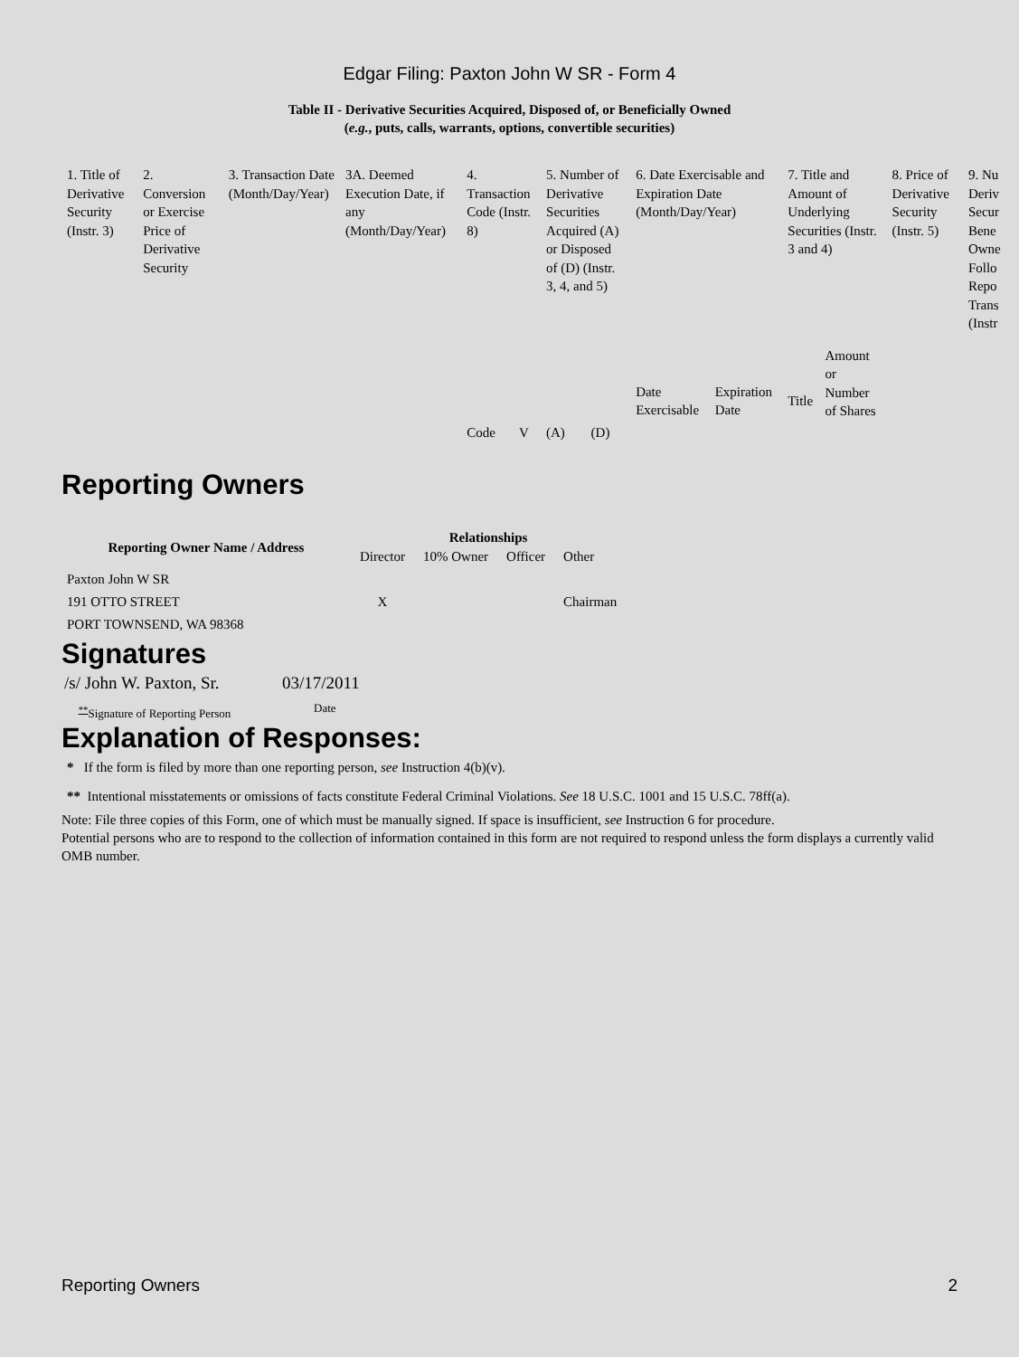Edgar Filing: Paxton John W SR - Form 4
Table II - Derivative Securities Acquired, Disposed of, or Beneficially Owned
(e.g., puts, calls, warrants, options, convertible securities)
| 1. Title of Derivative Security (Instr. 3) | 2. Conversion or Exercise Price of Derivative Security | 3. Transaction Date (Month/Day/Year) | 3A. Deemed Execution Date, if any (Month/Day/Year) | 4. Transaction Code (Instr. 8) | | 5. Number of Derivative Securities Acquired (A) or Disposed of (D) (Instr. 3, 4, and 5) | | 6. Date Exercisable and Expiration Date (Month/Day/Year) | | 7. Title and Amount of Underlying Securities (Instr. 3 and 4) | | 8. Price of Derivative Security (Instr. 5) | 9. Nu Deriv Secur Bene Owne Follo Repo Trans (Instr |
| --- | --- | --- | --- | --- | --- | --- | --- | --- | --- | --- | --- | --- | --- |
| | | | | Code | V | (A) | (D) | Date Exercisable | Expiration Date | Title | Amount or Number of Shares | | |
Reporting Owners
| Reporting Owner Name / Address | Relationships | | | |
| --- | --- | --- | --- | --- |
| | Director | 10% Owner | Officer | Other |
| Paxton John W SR 191 OTTO STREET PORT TOWNSEND, WA 98368 | X | | | Chairman |
Signatures
| /s/ John W. Paxton, Sr. | 03/17/2011 |
| <sup>**</sup> Signature of Reporting Person | Date |
Explanation of Responses:
* If the form is filed by more than one reporting person, see Instruction 4(b)(v).
** Intentional misstatements or omissions of facts constitute Federal Criminal Violations. See 18 U.S.C. 1001 and 15 U.S.C. 78ff(a).
Note: File three copies of this Form, one of which must be manually signed. If space is insufficient, see Instruction 6 for procedure.
Potential persons who are to respond to the collection of information contained in this form are not required to respond unless the form displays a currently valid OMB number.
Reporting Owners 2